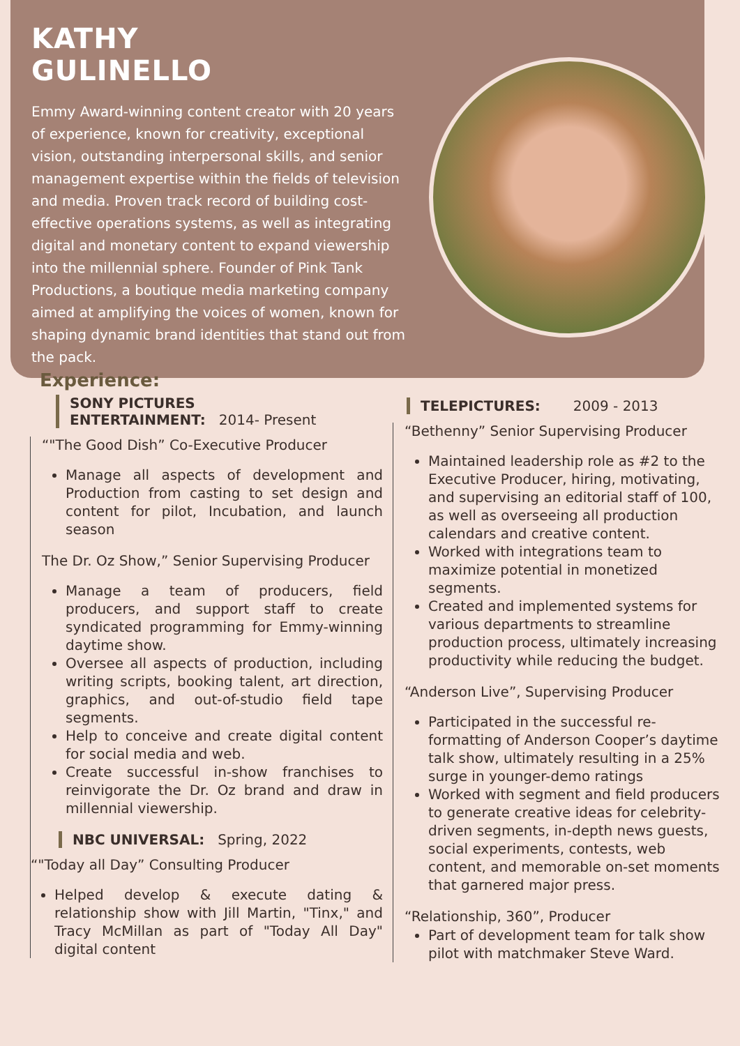KATHY
GULINELLO
Emmy Award-winning content creator with 20 years of experience, known for creativity, exceptional vision, outstanding interpersonal skills, and senior management expertise within the fields of television and media. Proven track record of building cost-effective operations systems, as well as integrating digital and monetary content to expand viewership into the millennial sphere. Founder of Pink Tank Productions, a boutique media marketing company aimed at amplifying the voices of women, known for shaping dynamic brand identities that stand out from the pack.
Experience:
SONY PICTURES
ENTERTAINMENT: 2014- Present
“"The Good Dish” Co-Executive Producer
Manage all aspects of development and Production from casting to set design and content for pilot, Incubation, and launch season
The Dr. Oz Show,” Senior Supervising Producer
Manage a team of producers, field producers, and support staff to create syndicated programming for Emmy-winning daytime show.
Oversee all aspects of production, including writing scripts, booking talent, art direction, graphics, and out-of-studio field tape segments.
Help to conceive and create digital content for social media and web.
Create successful in-show franchises to reinvigorate the Dr. Oz brand and draw in millennial viewership.
NBC UNIVERSAL: Spring, 2022
“"Today all Day” Consulting Producer
Helped develop & execute dating & relationship show with Jill Martin, "Tinx," and Tracy McMillan as part of "Today All Day" digital content
TELEPICTURES: 2009 - 2013
“Bethenny” Senior Supervising Producer
Maintained leadership role as #2 to the Executive Producer, hiring, motivating, and supervising an editorial staff of 100, as well as overseeing all production calendars and creative content.
Worked with integrations team to maximize potential in monetized segments.
Created and implemented systems for various departments to streamline production process, ultimately increasing productivity while reducing the budget.
“Anderson Live”, Supervising Producer
Participated in the successful re-formatting of Anderson Cooper’s daytime talk show, ultimately resulting in a 25% surge in younger-demo ratings
Worked with segment and field producers to generate creative ideas for celebrity-driven segments, in-depth news guests, social experiments, contests, web content, and memorable on-set moments that garnered major press.
“Relationship, 360”, Producer
Part of development team for talk show pilot with matchmaker Steve Ward.